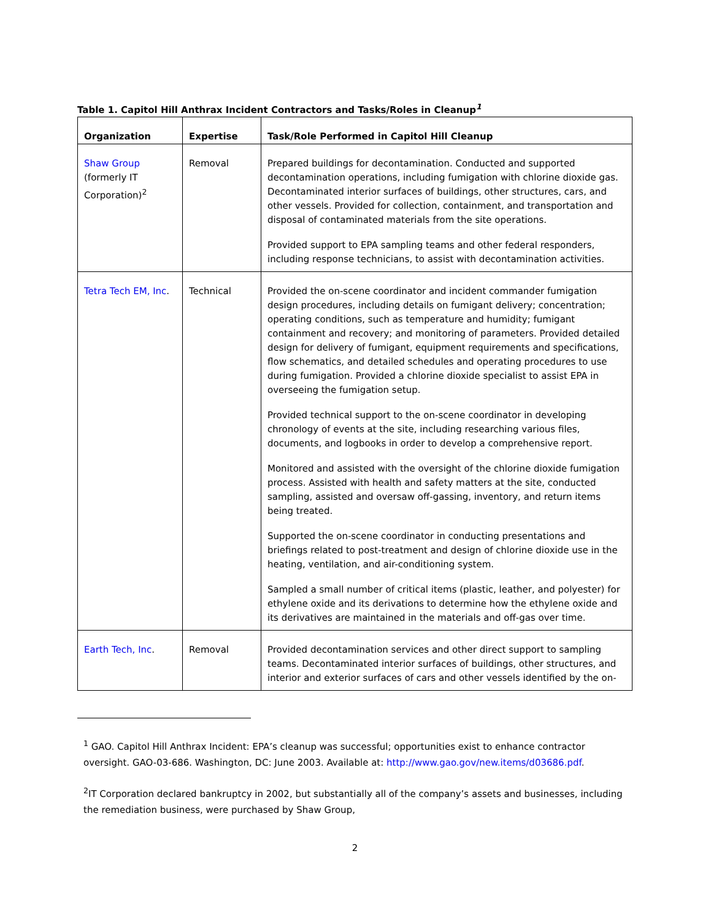Table 1. Capitol Hill Anthrax Incident Contractors and Tasks/Roles in Cleanup<sup>1</sup>
| Organization | Expertise | Task/Role Performed in Capitol Hill Cleanup |
| --- | --- | --- |
| Shaw Group (formerly IT Corporation)<sup>2</sup> | Removal | Prepared buildings for decontamination. Conducted and supported decontamination operations, including fumigation with chlorine dioxide gas. Decontaminated interior surfaces of buildings, other structures, cars, and other vessels. Provided for collection, containment, and transportation and disposal of contaminated materials from the site operations. Provided support to EPA sampling teams and other federal responders, including response technicians, to assist with decontamination activities. |
| Tetra Tech EM, Inc . | Technical | Provided the on-scene coordinator and incident commander fumigation design procedures, including details on fumigant delivery; concentration; operating conditions, such as temperature and humidity; fumigant containment and recovery; and monitoring of parameters. Provided detailed design for delivery of fumigant, equipment requirements and specifications, flow schematics, and detailed schedules and operating procedures to use during fumigation. Provided a chlorine dioxide specialist to assist EPA in overseeing the fumigation setup. Provided technical support to the on-scene coordinator in developing chronology of events at the site, including researching various files, documents, and logbooks in order to develop a comprehensive report. Monitored and assisted with the oversight of the chlorine dioxide fumigation process. Assisted with health and safety matters at the site, conducted sampling, assisted and oversaw off-gassing, inventory, and return items being treated. Supported the on-scene coordinator in conducting presentations and briefings related to post-treatment and design of chlorine dioxide use in the heating, ventilation, and air-conditioning system. Sampled a small number of critical items (plastic, leather, and polyester) for ethylene oxide and its derivations to determine how the ethylene oxide and its derivatives are maintained in the materials and off-gas over time. |
| Earth Tech, Inc . | Removal | Provided decontamination services and other direct support to sampling teams. Decontaminated interior surfaces of buildings, other structures, and interior and exterior surfaces of cars and other vessels identified by the on- |
<sup>1</sup> GAO. Capitol Hill Anthrax Incident: EPA’s cleanup was successful; opportunities exist to enhance contractor oversight. GAO-03-686. Washington, DC: June 2003. Available at: http://www.gao.gov/new.items/d03686.pdf.
<sup>2</sup> IT Corporation declared bankruptcy in 2002, but substantially all of the company’s assets and businesses, including the remediation business, were purchased by Shaw Group,
2